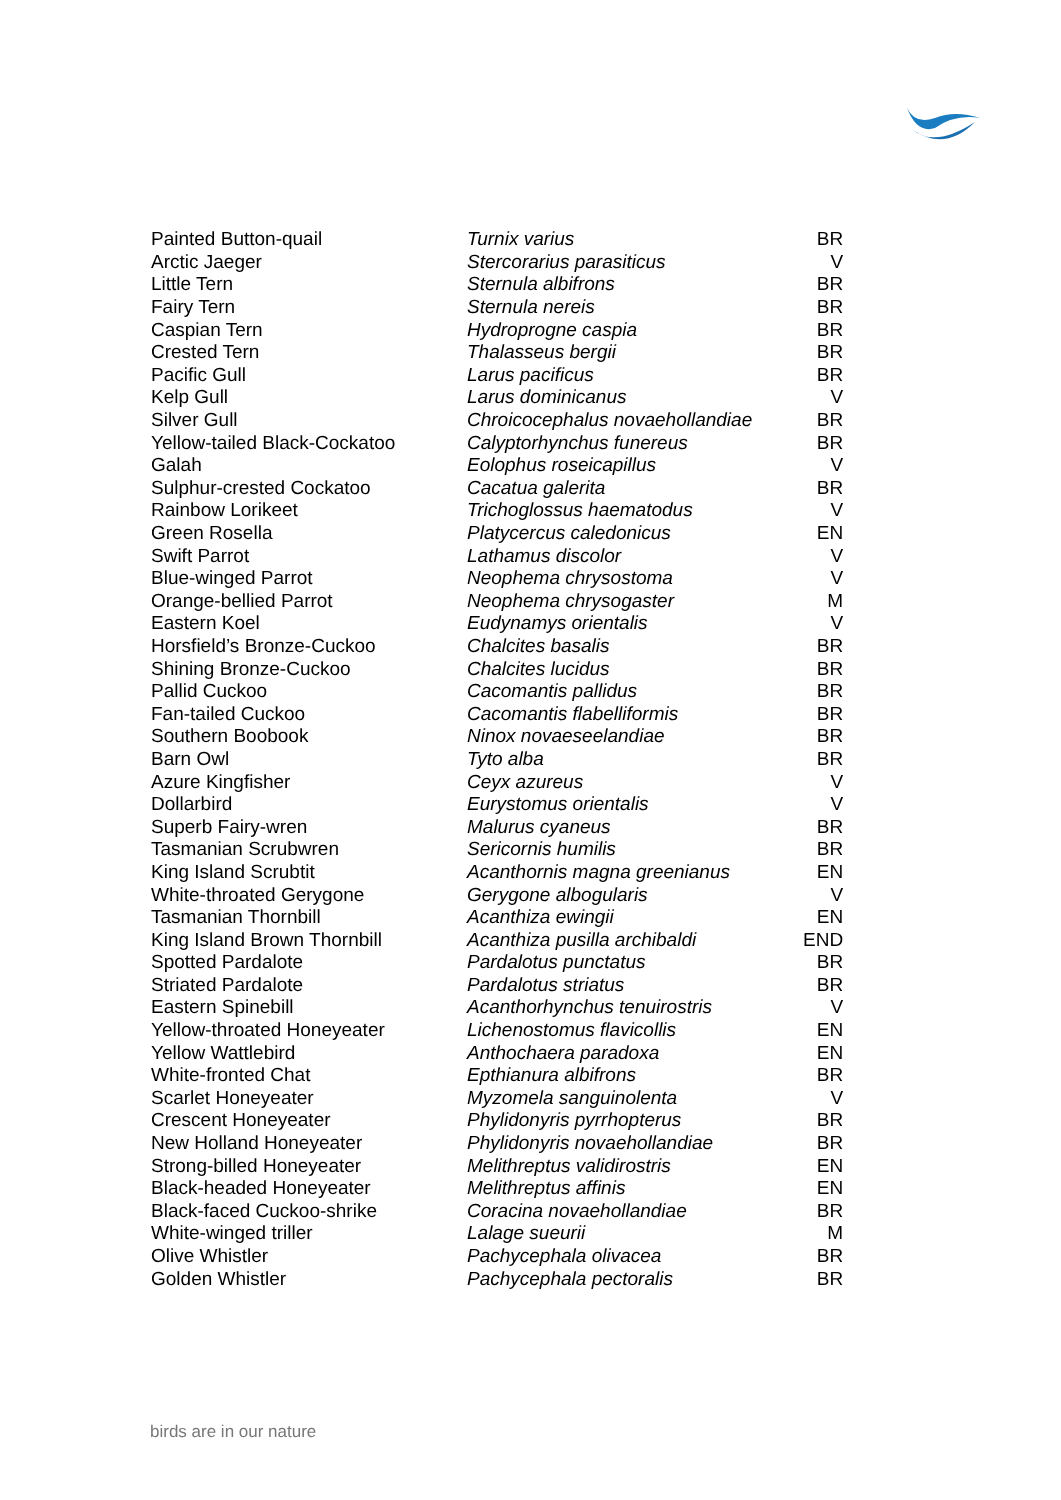| Painted Button-quail | Turnix varius | BR |
| Arctic Jaeger | Stercorarius parasiticus | V |
| Little Tern | Sternula albifrons | BR |
| Fairy Tern | Sternula nereis | BR |
| Caspian Tern | Hydroprogne caspia | BR |
| Crested Tern | Thalasseus bergii | BR |
| Pacific Gull | Larus pacificus | BR |
| Kelp Gull | Larus dominicanus | V |
| Silver Gull | Chroicocephalus novaehollandiae | BR |
| Yellow-tailed Black-Cockatoo | Calyptorhynchus funereus | BR |
| Galah | Eolophus roseicapillus | V |
| Sulphur-crested Cockatoo | Cacatua galerita | BR |
| Rainbow Lorikeet | Trichoglossus haematodus | V |
| Green Rosella | Platycercus caledonicus | EN |
| Swift Parrot | Lathamus discolor | V |
| Blue-winged Parrot | Neophema chrysostoma | V |
| Orange-bellied Parrot | Neophema chrysogaster | M |
| Eastern Koel | Eudynamys orientalis | V |
| Horsfield’s Bronze-Cuckoo | Chalcites basalis | BR |
| Shining Bronze-Cuckoo | Chalcites lucidus | BR |
| Pallid Cuckoo | Cacomantis pallidus | BR |
| Fan-tailed Cuckoo | Cacomantis flabelliformis | BR |
| Southern Boobook | Ninox novaeseelandiae | BR |
| Barn Owl | Tyto alba | BR |
| Azure Kingfisher | Ceyx azureus | V |
| Dollarbird | Eurystomus orientalis | V |
| Superb Fairy-wren | Malurus cyaneus | BR |
| Tasmanian Scrubwren | Sericornis humilis | BR |
| King Island Scrubtit | Acanthornis magna greenianus | EN |
| White-throated Gerygone | Gerygone albogularis | V |
| Tasmanian Thornbill | Acanthiza ewingii | EN |
| King Island Brown Thornbill | Acanthiza pusilla archibaldi | END |
| Spotted Pardalote | Pardalotus punctatus | BR |
| Striated Pardalote | Pardalotus striatus | BR |
| Eastern Spinebill | Acanthorhynchus tenuirostris | V |
| Yellow-throated Honeyeater | Lichenostomus flavicollis | EN |
| Yellow Wattlebird | Anthochaera paradoxa | EN |
| White-fronted Chat | Epthianura albifrons | BR |
| Scarlet Honeyeater | Myzomela sanguinolenta | V |
| Crescent Honeyeater | Phylidonyris pyrrhopterus | BR |
| New Holland Honeyeater | Phylidonyris novaehollandiae | BR |
| Strong-billed Honeyeater | Melithreptus validirostris | EN |
| Black-headed Honeyeater | Melithreptus affinis | EN |
| Black-faced Cuckoo-shrike | Coracina novaehollandiae | BR |
| White-winged triller | Lalage sueurii | M |
| Olive Whistler | Pachycephala olivacea | BR |
| Golden Whistler | Pachycephala pectoralis | BR |
birds are in our nature